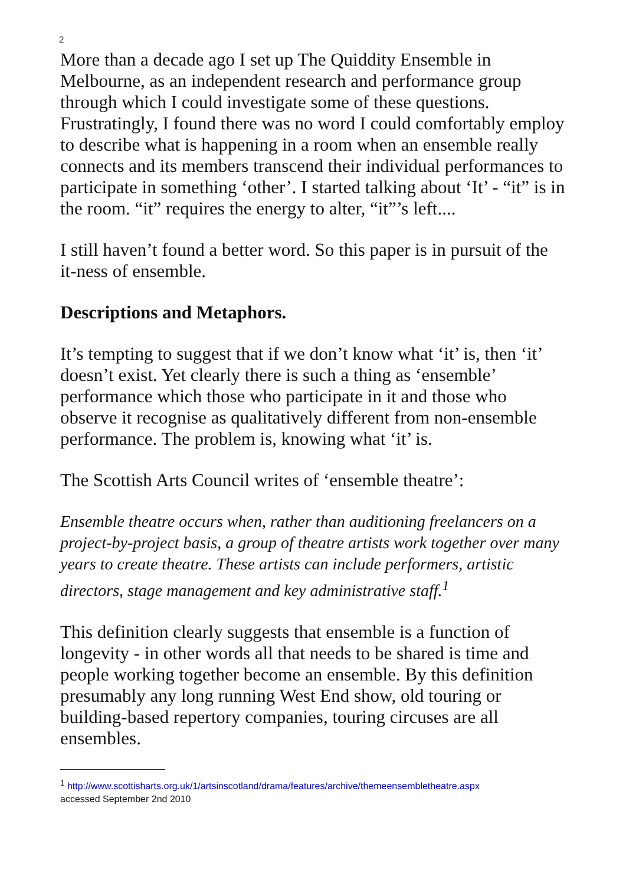2
More than a decade ago I set up The Quiddity Ensemble in Melbourne, as an independent research and performance group through which I could investigate some of these questions. Frustratingly, I found there was no word I could comfortably employ to describe what is happening in a room when an ensemble really connects and its members transcend their individual performances to participate in something ‘other’. I started talking about ‘It’ - “it” is in the room. “it” requires the energy to alter, “it”’s left....
I still haven’t found a better word. So this paper is in pursuit of the it-ness of ensemble.
Descriptions and Metaphors.
It’s tempting to suggest that if we don’t know what ‘it’ is, then ‘it’ doesn’t exist. Yet clearly there is such a thing as ‘ensemble’ performance which those who participate in it and those who observe it recognise as qualitatively different from non-ensemble performance. The problem is, knowing what ‘it’ is.
The Scottish Arts Council writes of ‘ensemble theatre’:
Ensemble theatre occurs when, rather than auditioning freelancers on a project-by-project basis, a group of theatre artists work together over many years to create theatre. These artists can include performers, artistic directors, stage management and key administrative staff.<sup>1</sup>
This definition clearly suggests that ensemble is a function of longevity - in other words all that needs to be shared is time and people working together become an ensemble. By this definition presumably any long running West End show, old touring or building-based repertory companies, touring circuses are all ensembles.
<sup>1</sup> http://www.scottisharts.org.uk/1/artsinscotland/drama/features/archive/themeensembletheatre.aspx
accessed September 2nd 2010